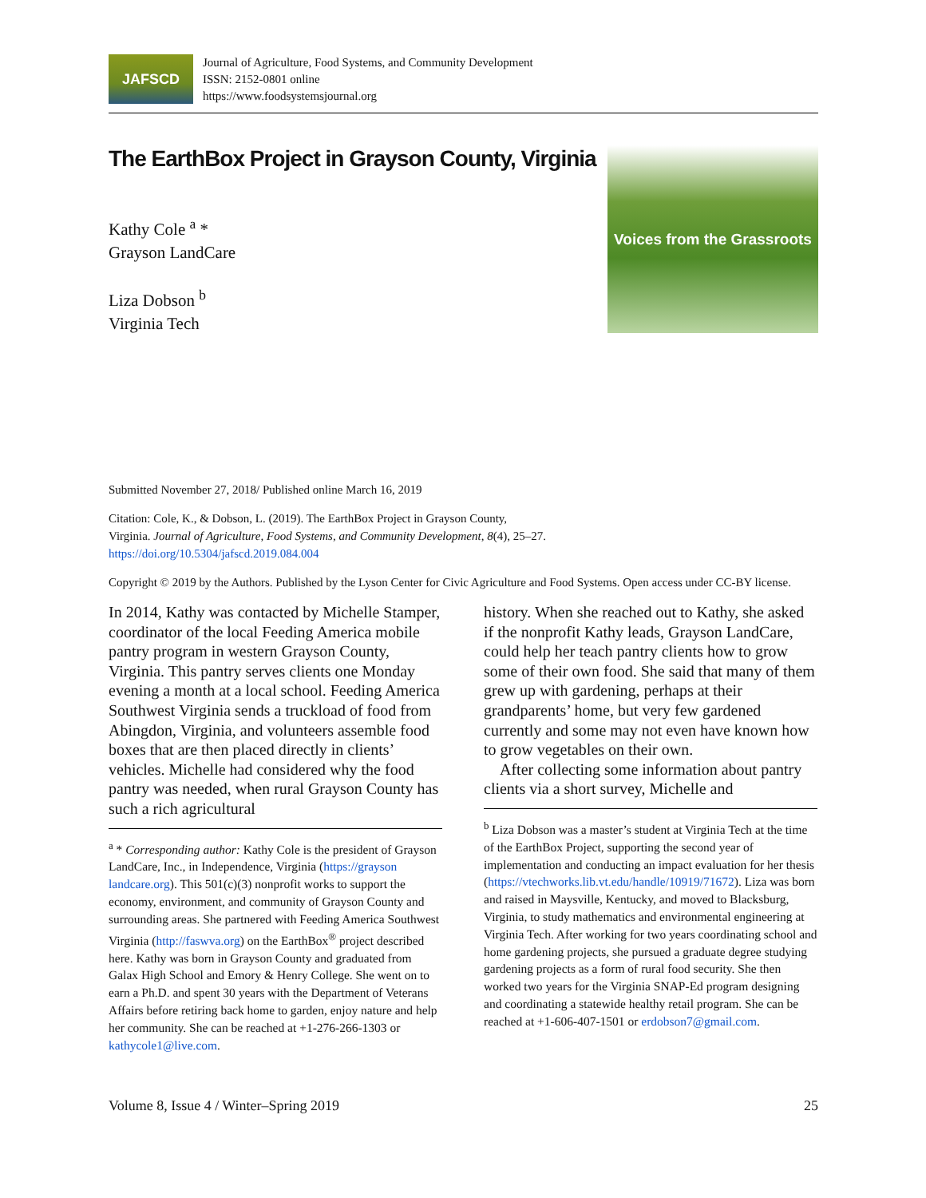JAFSCD
Journal of Agriculture, Food Systems, and Community Development
ISSN: 2152-0801 online
https://www.foodsystemsjournal.org
The EarthBox Project in Grayson County, Virginia
Kathy Cole <sup>a</sup> *
Grayson LandCare
Liza Dobson <sup>b</sup>
Virginia Tech
Voices from the Grassroots
Submitted November 27, 2018/ Published online March 16, 2019
Citation: Cole, K., & Dobson, L. (2019). The EarthBox Project in Grayson County,
Virginia. Journal of Agriculture, Food Systems, and Community Development, 8(4), 25–27.
https://doi.org/10.5304/jafscd.2019.084.004
Copyright © 2019 by the Authors. Published by the Lyson Center for Civic Agriculture and Food Systems. Open access under CC-BY license.
In 2014, Kathy was contacted by Michelle Stamper, coordinator of the local Feeding America mobile pantry program in western Grayson County, Virginia. This pantry serves clients one Monday evening a month at a local school. Feeding America Southwest Virginia sends a truckload of food from Abingdon, Virginia, and volunteers assemble food boxes that are then placed directly in clients’ vehicles. Michelle had considered why the food pantry was needed, when rural Grayson County has such a rich agricultural
<sup>a</sup> * Corresponding author: Kathy Cole is the president of Grayson LandCare, Inc., in Independence, Virginia (https://grayson landcare.org). This 501(c)(3) nonprofit works to support the economy, environment, and community of Grayson County and surrounding areas. She partnered with Feeding America Southwest Virginia (http://faswva.org) on the EarthBox<sup>®</sup> project described here. Kathy was born in Grayson County and graduated from Galax High School and Emory & Henry College. She went on to earn a Ph.D. and spent 30 years with the Department of Veterans Affairs before retiring back home to garden, enjoy nature and help her community. She can be reached at +1-276-266-1303 or kathycole1@live.com.
history. When she reached out to Kathy, she asked if the nonprofit Kathy leads, Grayson LandCare, could help her teach pantry clients how to grow some of their own food. She said that many of them grew up with gardening, perhaps at their grandparents’ home, but very few gardened currently and some may not even have known how to grow vegetables on their own.
After collecting some information about pantry clients via a short survey, Michelle and
<sup>b</sup> Liza Dobson was a master’s student at Virginia Tech at the time of the EarthBox Project, supporting the second year of implementation and conducting an impact evaluation for her thesis (https://vtechworks.lib.vt.edu/handle/10919/71672). Liza was born and raised in Maysville, Kentucky, and moved to Blacksburg, Virginia, to study mathematics and environmental engineering at Virginia Tech. After working for two years coordinating school and home gardening projects, she pursued a graduate degree studying gardening projects as a form of rural food security. She then worked two years for the Virginia SNAP-Ed program designing and coordinating a statewide healthy retail program. She can be reached at +1-606-407-1501 or erdobson7@gmail.com.
Volume 8, Issue 4 / Winter–Spring 2019 25